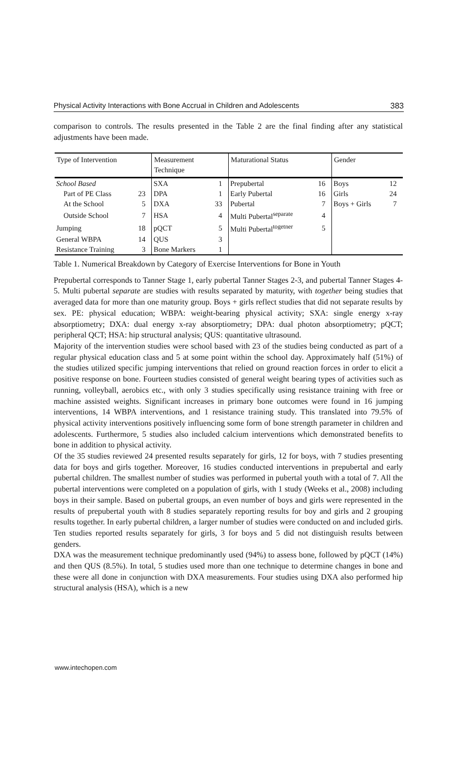Physical Activity Interactions with Bone Accrual in Children and Adolescents 383
comparison to controls. The results presented in the Table 2 are the final finding after any statistical adjustments have been made.
| Type of Intervention | | Measurement Technique | | Maturational Status | | Gender | |
| --- | --- | --- | --- | --- | --- | --- | --- |
| School Based | | SXA | 1 | Prepubertal | 16 | Boys | 12 |
| Part of PE Class | 23 | DPA | 1 | Early Pubertal | 16 | Girls | 24 |
| At the School | 5 | DXA | 33 | Pubertal | 7 | Boys + Girls | 7 |
| Outside School | 7 | HSA | 4 | Multi Pubertal<sup>separate</sup> | 4 | | |
| Jumping | 18 | pQCT | 5 | Multi Pubertal<sup>togetner</sup> | 5 | | |
| General WBPA | 14 | QUS | 3 | | | | |
| Resistance Training | 3 | Bone Markers | 1 | | | | |
Table 1. Numerical Breakdown by Category of Exercise Interventions for Bone in Youth
Prepubertal corresponds to Tanner Stage 1, early pubertal Tanner Stages 2-3, and pubertal Tanner Stages 4-5. Multi pubertal separate are studies with results separated by maturity, with together being studies that averaged data for more than one maturity group. Boys + girls reflect studies that did not separate results by sex. PE: physical education; WBPA: weight-bearing physical activity; SXA: single energy x-ray absorptiometry; DXA: dual energy x-ray absorptiometry; DPA: dual photon absorptiometry; pQCT; peripheral QCT; HSA: hip structural analysis; QUS: quantitative ultrasound.
Majority of the intervention studies were school based with 23 of the studies being conducted as part of a regular physical education class and 5 at some point within the school day. Approximately half (51%) of the studies utilized specific jumping interventions that relied on ground reaction forces in order to elicit a positive response on bone. Fourteen studies consisted of general weight bearing types of activities such as running, volleyball, aerobics etc., with only 3 studies specifically using resistance training with free or machine assisted weights. Significant increases in primary bone outcomes were found in 16 jumping interventions, 14 WBPA interventions, and 1 resistance training study. This translated into 79.5% of physical activity interventions positively influencing some form of bone strength parameter in children and adolescents. Furthermore, 5 studies also included calcium interventions which demonstrated benefits to bone in addition to physical activity.
Of the 35 studies reviewed 24 presented results separately for girls, 12 for boys, with 7 studies presenting data for boys and girls together. Moreover, 16 studies conducted interventions in prepubertal and early pubertal children. The smallest number of studies was performed in pubertal youth with a total of 7. All the pubertal interventions were completed on a population of girls, with 1 study (Weeks et al., 2008) including boys in their sample. Based on pubertal groups, an even number of boys and girls were represented in the results of prepubertal youth with 8 studies separately reporting results for boy and girls and 2 grouping results together. In early pubertal children, a larger number of studies were conducted on and included girls. Ten studies reported results separately for girls, 3 for boys and 5 did not distinguish results between genders.
DXA was the measurement technique predominantly used (94%) to assess bone, followed by pQCT (14%) and then QUS (8.5%). In total, 5 studies used more than one technique to determine changes in bone and these were all done in conjunction with DXA measurements. Four studies using DXA also performed hip structural analysis (HSA), which is a new
www.intechopen.com